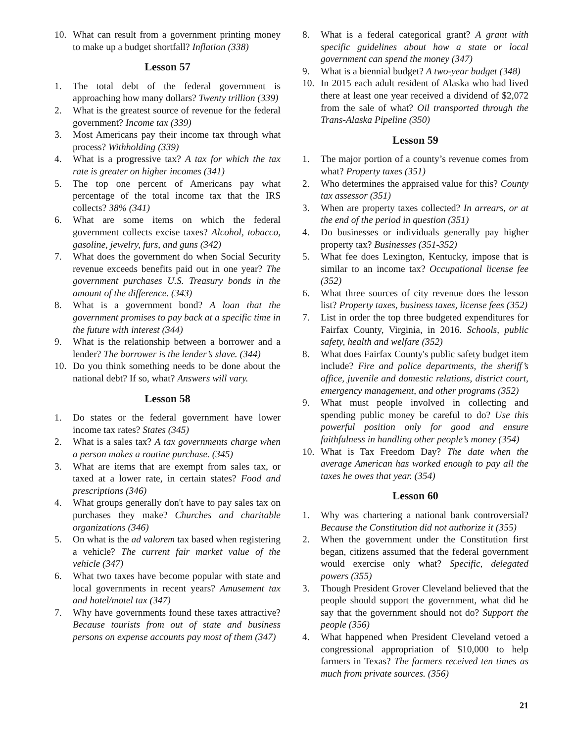10. What can result from a government printing money to make up a budget shortfall? Inflation (338)
Lesson 57
1. The total debt of the federal government is approaching how many dollars? Twenty trillion (339)
2. What is the greatest source of revenue for the federal government? Income tax (339)
3. Most Americans pay their income tax through what process? Withholding (339)
4. What is a progressive tax? A tax for which the tax rate is greater on higher incomes (341)
5. The top one percent of Americans pay what percentage of the total income tax that the IRS collects? 38% (341)
6. What are some items on which the federal government collects excise taxes? Alcohol, tobacco, gasoline, jewelry, furs, and guns (342)
7. What does the government do when Social Security revenue exceeds benefits paid out in one year? The government purchases U.S. Treasury bonds in the amount of the difference. (343)
8. What is a government bond? A loan that the government promises to pay back at a specific time in the future with interest (344)
9. What is the relationship between a borrower and a lender? The borrower is the lender’s slave. (344)
10. Do you think something needs to be done about the national debt? If so, what? Answers will vary.
Lesson 58
1. Do states or the federal government have lower income tax rates? States (345)
2. What is a sales tax? A tax governments charge when a person makes a routine purchase. (345)
3. What are items that are exempt from sales tax, or taxed at a lower rate, in certain states? Food and prescriptions (346)
4. What groups generally don't have to pay sales tax on purchases they make? Churches and charitable organizations (346)
5. On what is the ad valorem tax based when registering a vehicle? The current fair market value of the vehicle (347)
6. What two taxes have become popular with state and local governments in recent years? Amusement tax and hotel/motel tax (347)
7. Why have governments found these taxes attractive? Because tourists from out of state and business persons on expense accounts pay most of them (347)
8. What is a federal categorical grant? A grant with specific guidelines about how a state or local government can spend the money (347)
9. What is a biennial budget? A two-year budget (348)
10. In 2015 each adult resident of Alaska who had lived there at least one year received a dividend of $2,072 from the sale of what? Oil transported through the Trans-Alaska Pipeline (350)
Lesson 59
1. The major portion of a county’s revenue comes from what? Property taxes (351)
2. Who determines the appraised value for this? County tax assessor (351)
3. When are property taxes collected? In arrears, or at the end of the period in question (351)
4. Do businesses or individuals generally pay higher property tax? Businesses (351-352)
5. What fee does Lexington, Kentucky, impose that is similar to an income tax? Occupational license fee (352)
6. What three sources of city revenue does the lesson list? Property taxes, business taxes, license fees (352)
7. List in order the top three budgeted expenditures for Fairfax County, Virginia, in 2016. Schools, public safety, health and welfare (352)
8. What does Fairfax County's public safety budget item include? Fire and police departments, the sheriff’s office, juvenile and domestic relations, district court, emergency management, and other programs (352)
9. What must people involved in collecting and spending public money be careful to do? Use this powerful position only for good and ensure faithfulness in handling other people’s money (354)
10. What is Tax Freedom Day? The date when the average American has worked enough to pay all the taxes he owes that year. (354)
Lesson 60
1. Why was chartering a national bank controversial? Because the Constitution did not authorize it (355)
2. When the government under the Constitution first began, citizens assumed that the federal government would exercise only what? Specific, delegated powers (355)
3. Though President Grover Cleveland believed that the people should support the government, what did he say that the government should not do? Support the people (356)
4. What happened when President Cleveland vetoed a congressional appropriation of $10,000 to help farmers in Texas? The farmers received ten times as much from private sources. (356)
21